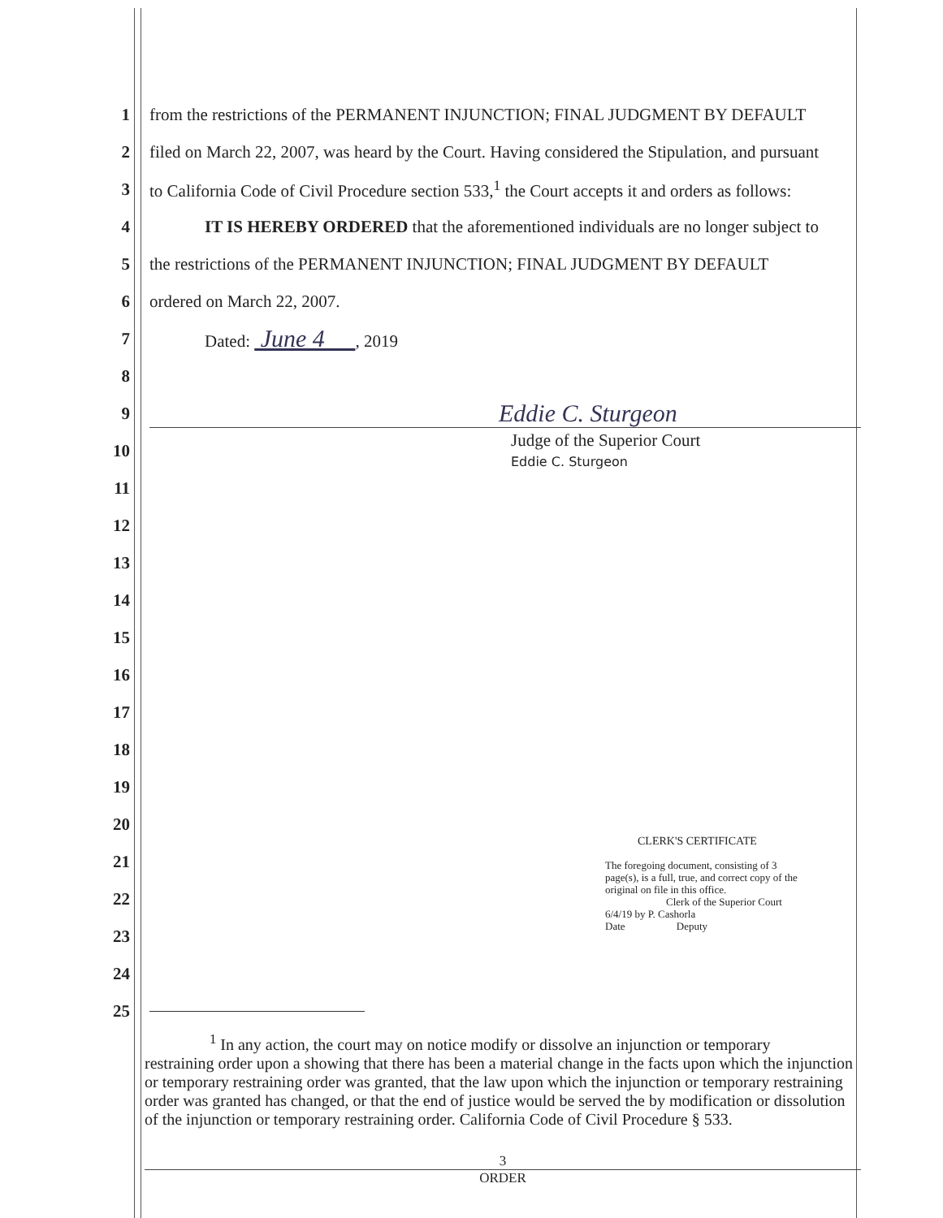1 from the restrictions of the PERMANENT INJUNCTION; FINAL JUDGMENT BY DEFAULT
2 filed on March 22, 2007, was heard by the Court. Having considered the Stipulation, and pursuant
3 to California Code of Civil Procedure section 533,<sup>1</sup> the Court accepts it and orders as follows:
4 IT IS HEREBY ORDERED that the aforementioned individuals are no longer subject to
5 the restrictions of the PERMANENT INJUNCTION; FINAL JUDGMENT BY DEFAULT
6 ordered on March 22, 2007.
7 Dated: June 4 , 2019
8
9 Eddie C. Sturgeon
10 Judge of the Superior Court
Eddie C. Sturgeon
11
12
13
14
15
16
17
18
19
20
CLERK'S CERTIFICATE
The foregoing document, consisting of 3 page(s), is a full, true, and correct copy of the original on file in this office.
Clerk of the Superior Court
6/4/19 by P. Cashorla
Date Deputy
21
22
23
24
25
<sup>1</sup> In any action, the court may on notice modify or dissolve an injunction or temporary
restraining order upon a showing that there has been a material change in the facts upon which the injunction or temporary restraining order was granted, that the law upon which the injunction or temporary restraining order was granted has changed, or that the end of justice would be served the by modification or dissolution of the injunction or temporary restraining order. California Code of Civil Procedure § 533.
3
ORDER